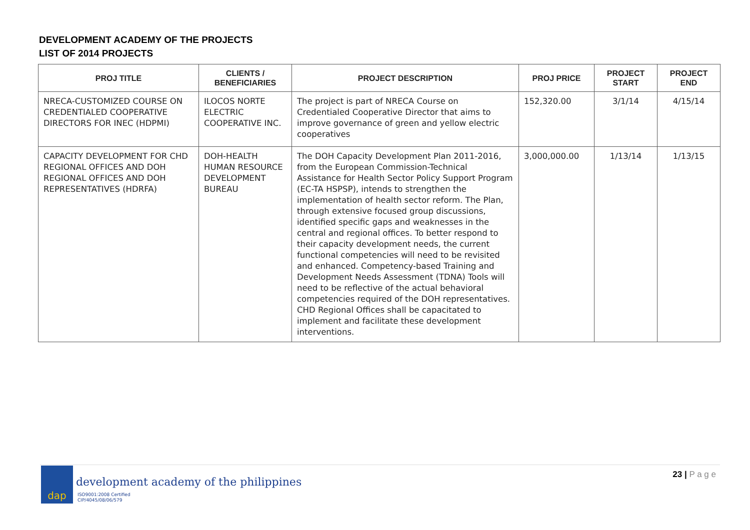DEVELOPMENT ACADEMY OF THE PROJECTS
LIST OF 2014 PROJECTS
| PROJ TITLE | CLIENTS / BENEFICIARIES | PROJECT DESCRIPTION | PROJ PRICE | PROJECT START | PROJECT END |
| --- | --- | --- | --- | --- | --- |
| NRECA-CUSTOMIZED COURSE ON CREDENTIALED COOPERATIVE DIRECTORS FOR INEC (HDPMI) | ILOCOS NORTE ELECTRIC COOPERATIVE INC. | The project is part of NRECA Course on Credentialed Cooperative Director that aims to improve governance of green and yellow electric cooperatives | 152,320.00 | 3/1/14 | 4/15/14 |
| CAPACITY DEVELOPMENT FOR CHD REGIONAL OFFICES AND DOH REGIONAL OFFICES AND DOH REPRESENTATIVES (HDRFA) | DOH-HEALTH HUMAN RESOURCE DEVELOPMENT BUREAU | The DOH Capacity Development Plan 2011-2016, from the European Commission-Technical Assistance for Health Sector Policy Support Program (EC-TA HSPSP), intends to strengthen the implementation of health sector reform. The Plan, through extensive focused group discussions, identified specific gaps and weaknesses in the central and regional offices. To better respond to their capacity development needs, the current functional competencies will need to be revisited and enhanced. Competency-based Training and Development Needs Assessment (TDNA) Tools will need to be reflective of the actual behavioral competencies required of the DOH representatives. CHD Regional Offices shall be capacitated to implement and facilitate these development interventions. | 3,000,000.00 | 1/13/14 | 1/13/15 |
dap
development academy of the philippines
ISO9001:2008 Certified
CIP/4045/08/06/579
23 | P a g e